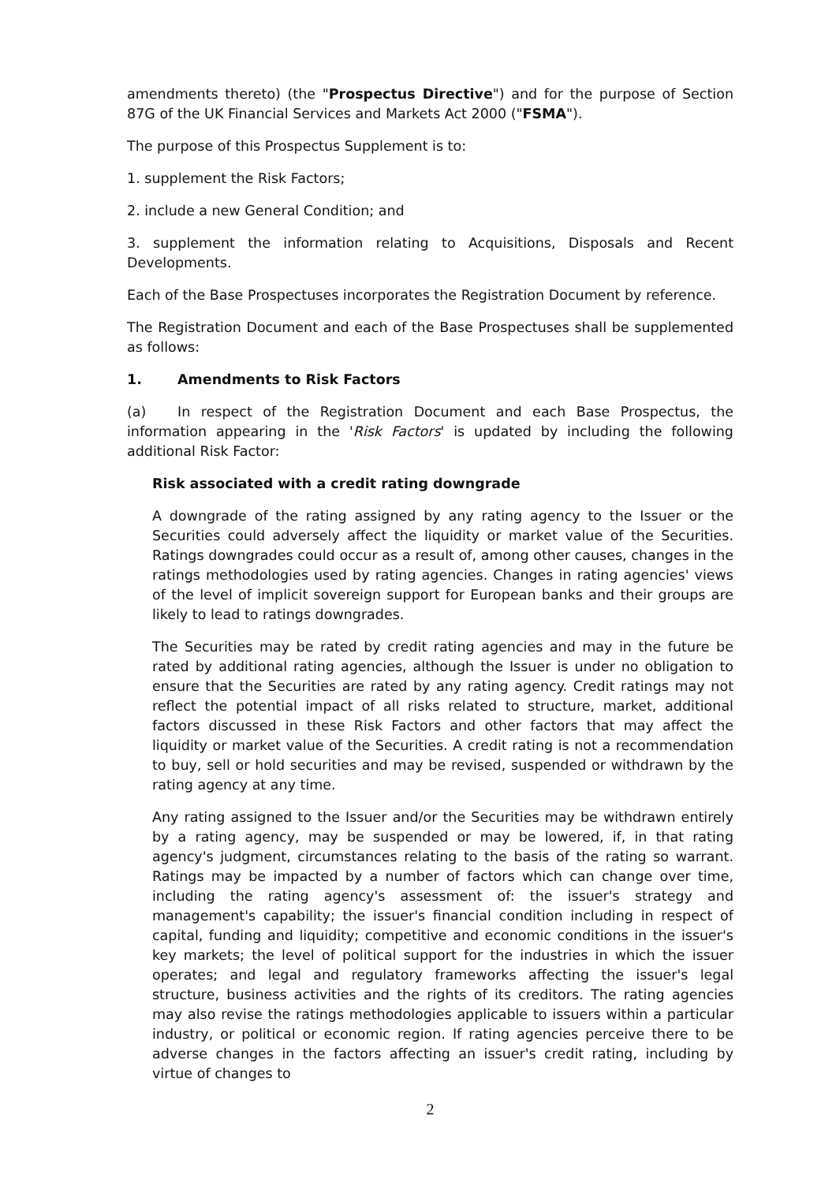amendments thereto) (the "Prospectus Directive") and for the purpose of Section 87G of the UK Financial Services and Markets Act 2000 ("FSMA").
The purpose of this Prospectus Supplement is to:
1. supplement the Risk Factors;
2. include a new General Condition; and
3. supplement the information relating to Acquisitions, Disposals and Recent Developments.
Each of the Base Prospectuses incorporates the Registration Document by reference.
The Registration Document and each of the Base Prospectuses shall be supplemented as follows:
1. Amendments to Risk Factors
(a) In respect of the Registration Document and each Base Prospectus, the information appearing in the 'Risk Factors' is updated by including the following additional Risk Factor:
Risk associated with a credit rating downgrade
A downgrade of the rating assigned by any rating agency to the Issuer or the Securities could adversely affect the liquidity or market value of the Securities. Ratings downgrades could occur as a result of, among other causes, changes in the ratings methodologies used by rating agencies. Changes in rating agencies' views of the level of implicit sovereign support for European banks and their groups are likely to lead to ratings downgrades.
The Securities may be rated by credit rating agencies and may in the future be rated by additional rating agencies, although the Issuer is under no obligation to ensure that the Securities are rated by any rating agency. Credit ratings may not reflect the potential impact of all risks related to structure, market, additional factors discussed in these Risk Factors and other factors that may affect the liquidity or market value of the Securities. A credit rating is not a recommendation to buy, sell or hold securities and may be revised, suspended or withdrawn by the rating agency at any time.
Any rating assigned to the Issuer and/or the Securities may be withdrawn entirely by a rating agency, may be suspended or may be lowered, if, in that rating agency's judgment, circumstances relating to the basis of the rating so warrant. Ratings may be impacted by a number of factors which can change over time, including the rating agency's assessment of: the issuer's strategy and management's capability; the issuer's financial condition including in respect of capital, funding and liquidity; competitive and economic conditions in the issuer's key markets; the level of political support for the industries in which the issuer operates; and legal and regulatory frameworks affecting the issuer's legal structure, business activities and the rights of its creditors. The rating agencies may also revise the ratings methodologies applicable to issuers within a particular industry, or political or economic region. If rating agencies perceive there to be adverse changes in the factors affecting an issuer's credit rating, including by virtue of changes to
2